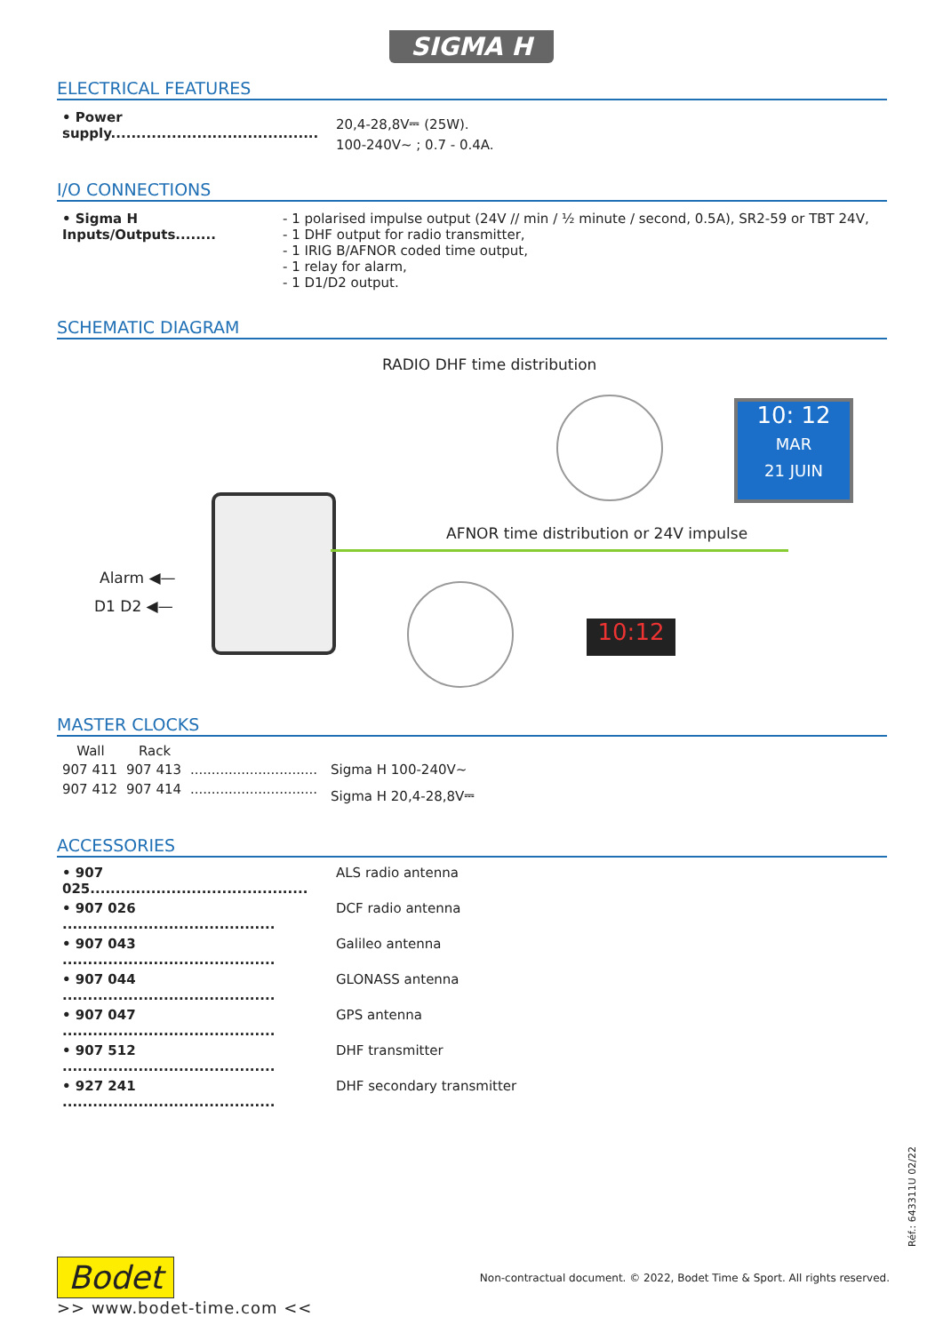SIGMA H
ELECTRICAL FEATURES
| • Power supply......................................... | 20,4-28,8V⎓ (25W). 100-240V∼ ; 0.7 - 0.4A. |
I/O CONNECTIONS
| • Sigma H Inputs/Outputs........ | - 1 polarised impulse output (24V // min / ½ minute / second, 0.5A), SR2-59 or TBT 24V, - 1 DHF output for radio transmitter, - 1 IRIG B/AFNOR coded time output, - 1 relay for alarm, - 1 D1/D2 output. |
SCHEMATIC DIAGRAM
RADIO DHF time distribution
10: 12
MAR
21 JUIN
AFNOR time distribution or 24V impulse
Alarm ◀—
D1 D2 ◀—
10:12
MASTER CLOCKS
| Wall | Rack | | |
| 907 411 | 907 413 | .............................. | Sigma H 100-240V∼ |
| 907 412 | 907 414 | .............................. | Sigma H 20,4-28,8V⎓ |
ACCESSORIES
| • 907 025........................................... | ALS radio antenna |
| • 907 026 .......................................... | DCF radio antenna |
| • 907 043 .......................................... | Galileo antenna |
| • 907 044 .......................................... | GLONASS antenna |
| • 907 047 .......................................... | GPS antenna |
| • 907 512 .......................................... | DHF transmitter |
| • 927 241 .......................................... | DHF secondary transmitter |
Réf.: 643311U 02/22
Bodet Non-contractual document. © 2022, Bodet Time & Sport. All rights reserved.
>> www.bodet-time.com <<